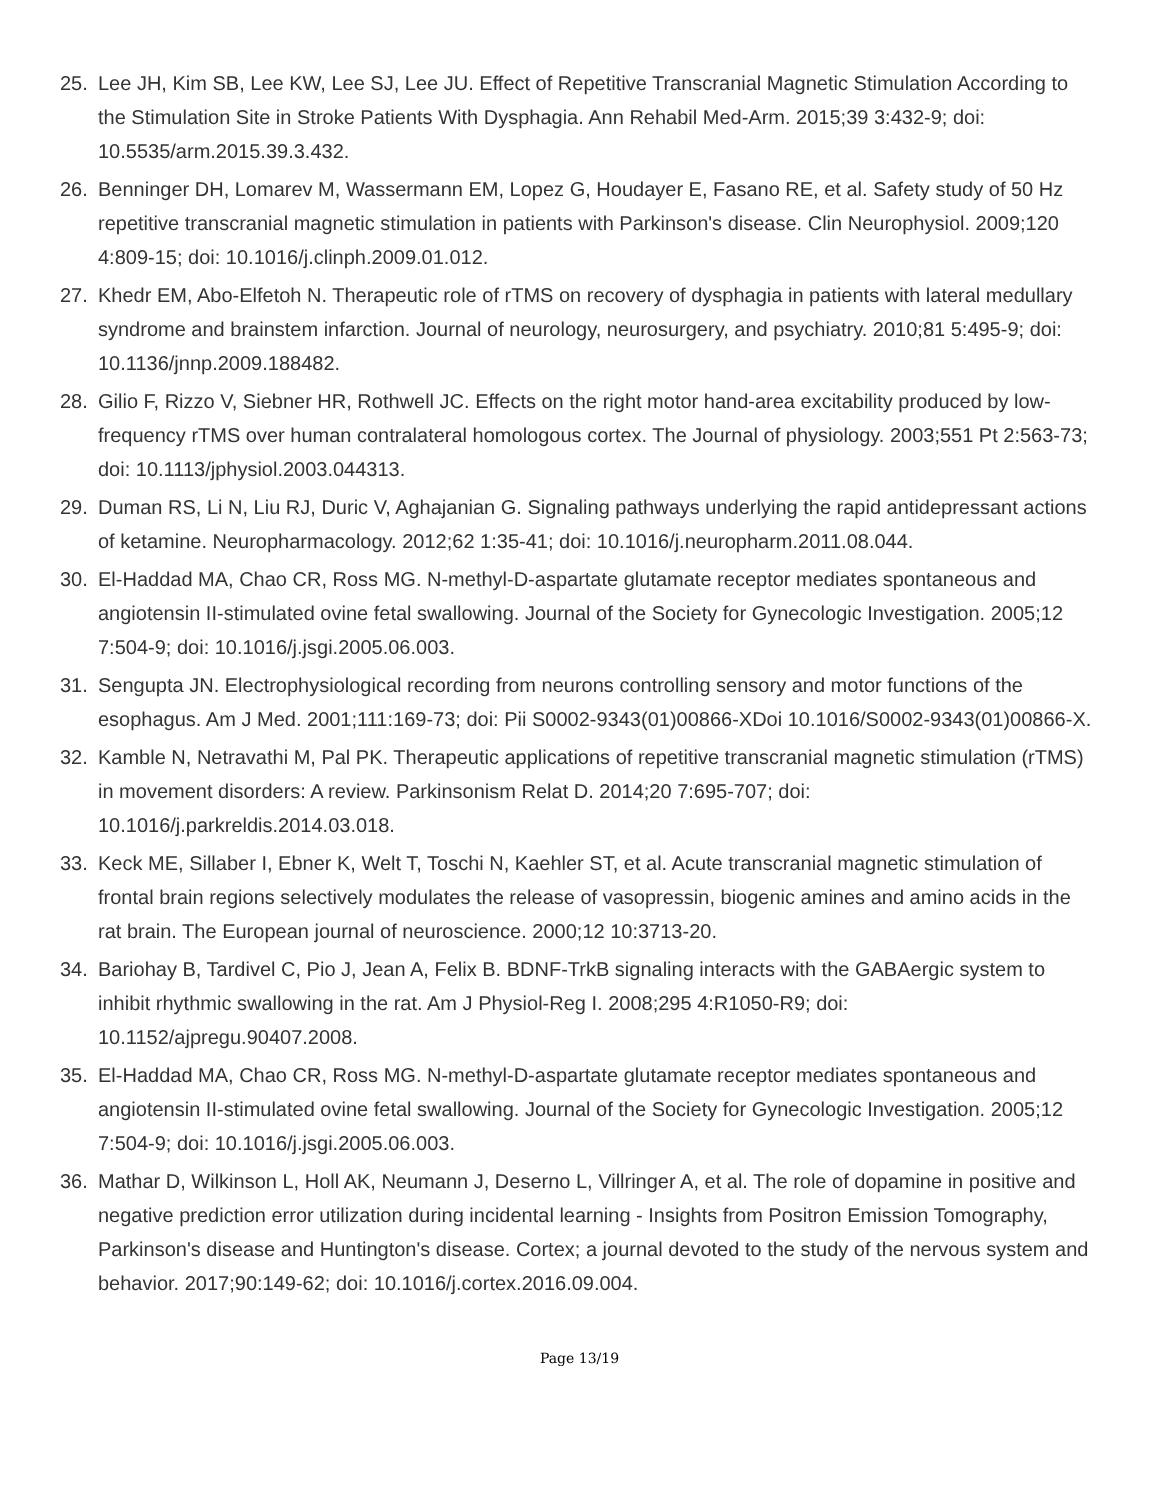25. Lee JH, Kim SB, Lee KW, Lee SJ, Lee JU. Effect of Repetitive Transcranial Magnetic Stimulation According to the Stimulation Site in Stroke Patients With Dysphagia. Ann Rehabil Med-Arm. 2015;39 3:432-9; doi: 10.5535/arm.2015.39.3.432.
26. Benninger DH, Lomarev M, Wassermann EM, Lopez G, Houdayer E, Fasano RE, et al. Safety study of 50 Hz repetitive transcranial magnetic stimulation in patients with Parkinson's disease. Clin Neurophysiol. 2009;120 4:809-15; doi: 10.1016/j.clinph.2009.01.012.
27. Khedr EM, Abo-Elfetoh N. Therapeutic role of rTMS on recovery of dysphagia in patients with lateral medullary syndrome and brainstem infarction. Journal of neurology, neurosurgery, and psychiatry. 2010;81 5:495-9; doi: 10.1136/jnnp.2009.188482.
28. Gilio F, Rizzo V, Siebner HR, Rothwell JC. Effects on the right motor hand-area excitability produced by low-frequency rTMS over human contralateral homologous cortex. The Journal of physiology. 2003;551 Pt 2:563-73; doi: 10.1113/jphysiol.2003.044313.
29. Duman RS, Li N, Liu RJ, Duric V, Aghajanian G. Signaling pathways underlying the rapid antidepressant actions of ketamine. Neuropharmacology. 2012;62 1:35-41; doi: 10.1016/j.neuropharm.2011.08.044.
30. El-Haddad MA, Chao CR, Ross MG. N-methyl-D-aspartate glutamate receptor mediates spontaneous and angiotensin II-stimulated ovine fetal swallowing. Journal of the Society for Gynecologic Investigation. 2005;12 7:504-9; doi: 10.1016/j.jsgi.2005.06.003.
31. Sengupta JN. Electrophysiological recording from neurons controlling sensory and motor functions of the esophagus. Am J Med. 2001;111:169-73; doi: Pii S0002-9343(01)00866-XDoi 10.1016/S0002-9343(01)00866-X.
32. Kamble N, Netravathi M, Pal PK. Therapeutic applications of repetitive transcranial magnetic stimulation (rTMS) in movement disorders: A review. Parkinsonism Relat D. 2014;20 7:695-707; doi: 10.1016/j.parkreldis.2014.03.018.
33. Keck ME, Sillaber I, Ebner K, Welt T, Toschi N, Kaehler ST, et al. Acute transcranial magnetic stimulation of frontal brain regions selectively modulates the release of vasopressin, biogenic amines and amino acids in the rat brain. The European journal of neuroscience. 2000;12 10:3713-20.
34. Bariohay B, Tardivel C, Pio J, Jean A, Felix B. BDNF-TrkB signaling interacts with the GABAergic system to inhibit rhythmic swallowing in the rat. Am J Physiol-Reg I. 2008;295 4:R1050-R9; doi: 10.1152/ajpregu.90407.2008.
35. El-Haddad MA, Chao CR, Ross MG. N-methyl-D-aspartate glutamate receptor mediates spontaneous and angiotensin II-stimulated ovine fetal swallowing. Journal of the Society for Gynecologic Investigation. 2005;12 7:504-9; doi: 10.1016/j.jsgi.2005.06.003.
36. Mathar D, Wilkinson L, Holl AK, Neumann J, Deserno L, Villringer A, et al. The role of dopamine in positive and negative prediction error utilization during incidental learning - Insights from Positron Emission Tomography, Parkinson's disease and Huntington's disease. Cortex; a journal devoted to the study of the nervous system and behavior. 2017;90:149-62; doi: 10.1016/j.cortex.2016.09.004.
Page 13/19